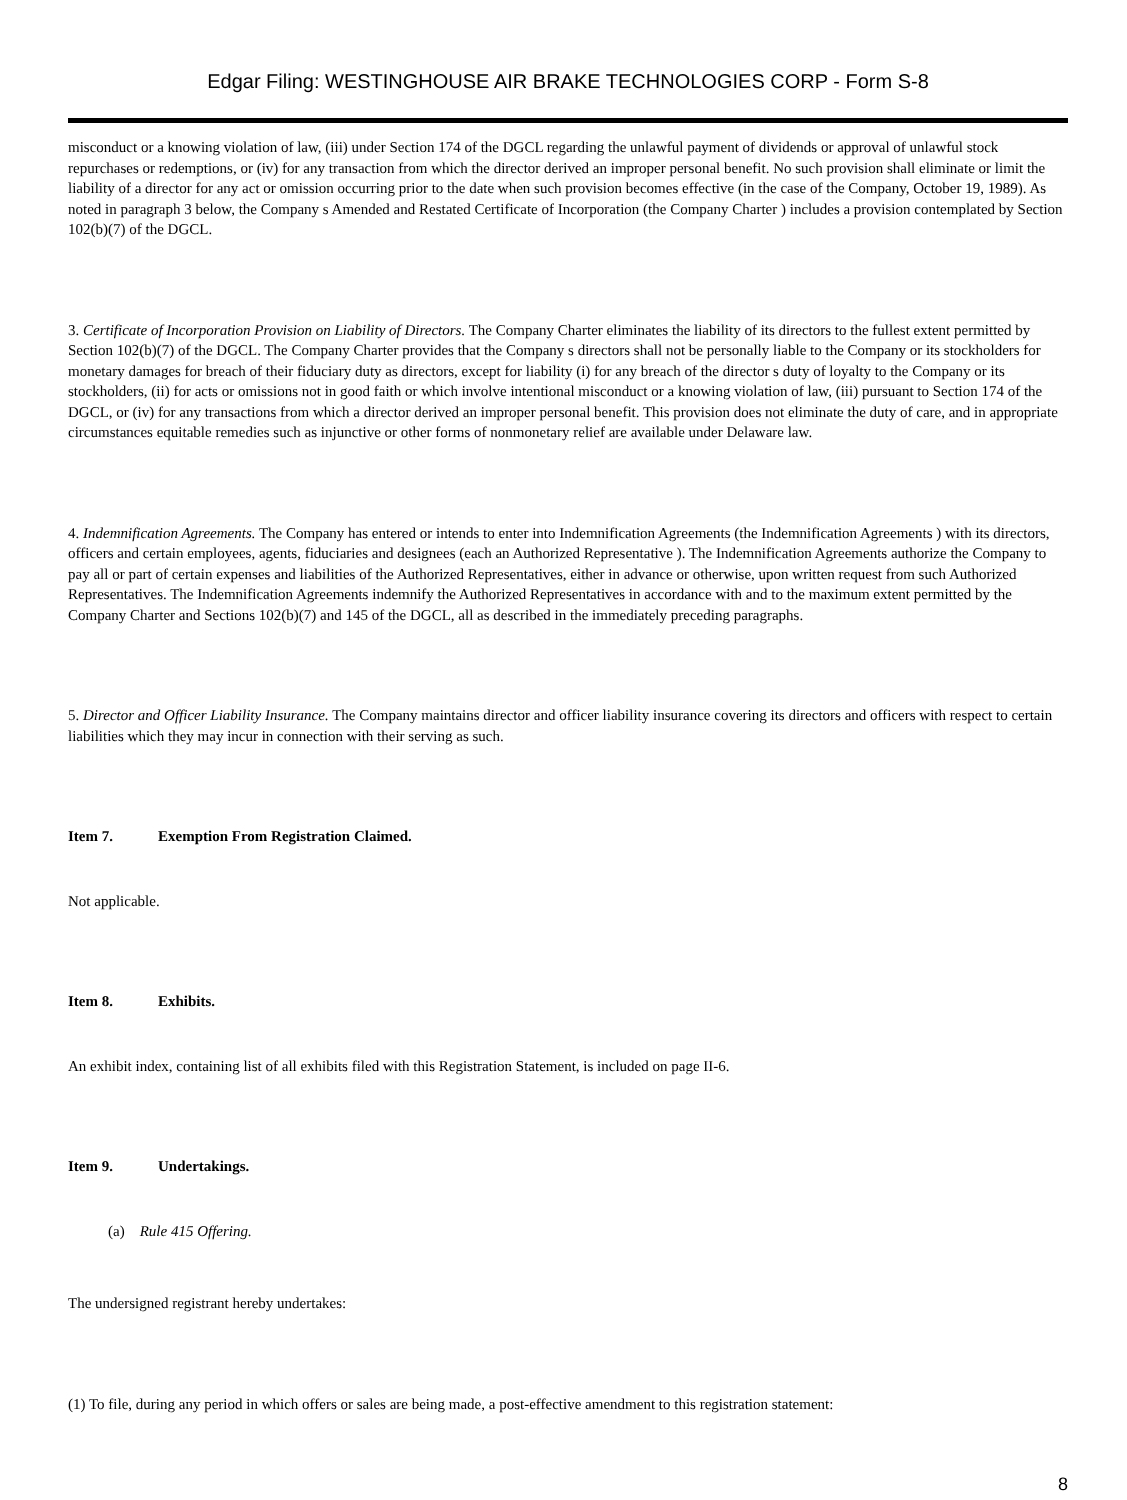Edgar Filing: WESTINGHOUSE AIR BRAKE TECHNOLOGIES CORP - Form S-8
misconduct or a knowing violation of law, (iii) under Section 174 of the DGCL regarding the unlawful payment of dividends or approval of unlawful stock repurchases or redemptions, or (iv) for any transaction from which the director derived an improper personal benefit. No such provision shall eliminate or limit the liability of a director for any act or omission occurring prior to the date when such provision becomes effective (in the case of the Company, October 19, 1989). As noted in paragraph 3 below, the Company s Amended and Restated Certificate of Incorporation (the Company Charter ) includes a provision contemplated by Section 102(b)(7) of the DGCL.
3. Certificate of Incorporation Provision on Liability of Directors. The Company Charter eliminates the liability of its directors to the fullest extent permitted by Section 102(b)(7) of the DGCL. The Company Charter provides that the Company s directors shall not be personally liable to the Company or its stockholders for monetary damages for breach of their fiduciary duty as directors, except for liability (i) for any breach of the director s duty of loyalty to the Company or its stockholders, (ii) for acts or omissions not in good faith or which involve intentional misconduct or a knowing violation of law, (iii) pursuant to Section 174 of the DGCL, or (iv) for any transactions from which a director derived an improper personal benefit. This provision does not eliminate the duty of care, and in appropriate circumstances equitable remedies such as injunctive or other forms of nonmonetary relief are available under Delaware law.
4. Indemnification Agreements. The Company has entered or intends to enter into Indemnification Agreements (the Indemnification Agreements ) with its directors, officers and certain employees, agents, fiduciaries and designees (each an Authorized Representative ). The Indemnification Agreements authorize the Company to pay all or part of certain expenses and liabilities of the Authorized Representatives, either in advance or otherwise, upon written request from such Authorized Representatives. The Indemnification Agreements indemnify the Authorized Representatives in accordance with and to the maximum extent permitted by the Company Charter and Sections 102(b)(7) and 145 of the DGCL, all as described in the immediately preceding paragraphs.
5. Director and Officer Liability Insurance. The Company maintains director and officer liability insurance covering its directors and officers with respect to certain liabilities which they may incur in connection with their serving as such.
Item 7. Exemption From Registration Claimed.
Not applicable.
Item 8. Exhibits.
An exhibit index, containing list of all exhibits filed with this Registration Statement, is included on page II-6.
Item 9. Undertakings.
(a) Rule 415 Offering.
The undersigned registrant hereby undertakes:
(1) To file, during any period in which offers or sales are being made, a post-effective amendment to this registration statement:
8